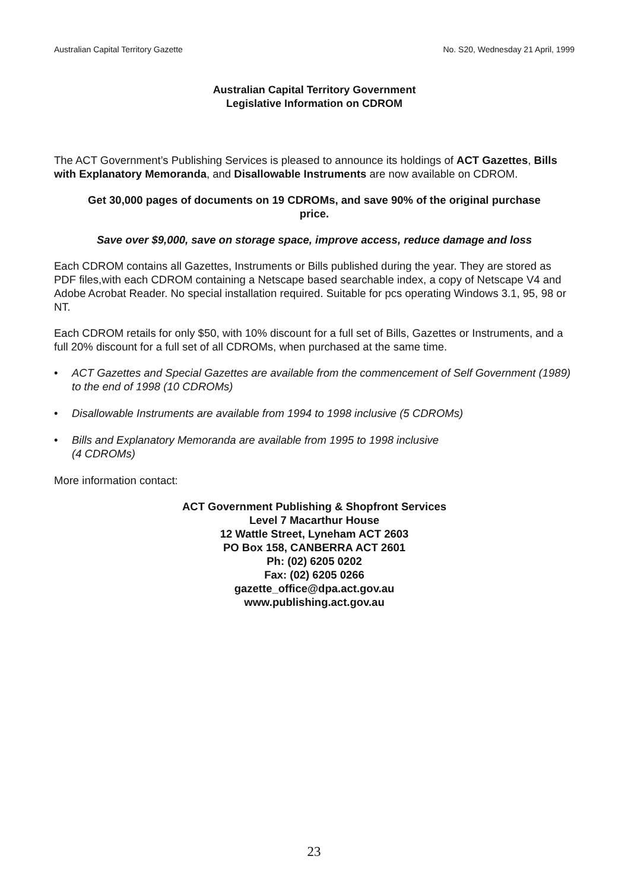Australian Capital Territory Gazette No. S20, Wednesday 21 April, 1999
Australian Capital Territory Government
Legislative Information on CDROM
The ACT Government’s Publishing Services is pleased to announce its holdings of ACT Gazettes, Bills with Explanatory Memoranda, and Disallowable Instruments are now available on CDROM.
Get 30,000 pages of documents on 19 CDROMs, and save 90% of the original purchase price.
Save over $9,000, save on storage space, improve access, reduce damage and loss
Each CDROM contains all Gazettes, Instruments or Bills published during the year. They are stored as PDF files,with each CDROM containing a Netscape based searchable index, a copy of Netscape V4 and Adobe Acrobat Reader. No special installation required. Suitable for pcs operating Windows 3.1, 95, 98 or NT.
Each CDROM retails for only $50, with 10% discount for a full set of Bills, Gazettes or Instruments, and a full 20% discount for a full set of all CDROMs, when purchased at the same time.
• ACT Gazettes and Special Gazettes are available from the commencement of Self Government (1989) to the end of 1998 (10 CDROMs)
• Disallowable Instruments are available from 1994 to 1998 inclusive (5 CDROMs)
• Bills and Explanatory Memoranda are available from 1995 to 1998 inclusive
(4 CDROMs)
More information contact:
ACT Government Publishing & Shopfront Services
Level 7 Macarthur House
12 Wattle Street, Lyneham ACT 2603
PO Box 158, CANBERRA ACT 2601
Ph: (02) 6205 0202
Fax: (02) 6205 0266
gazette_office@dpa.act.gov.au
www.publishing.act.gov.au
23